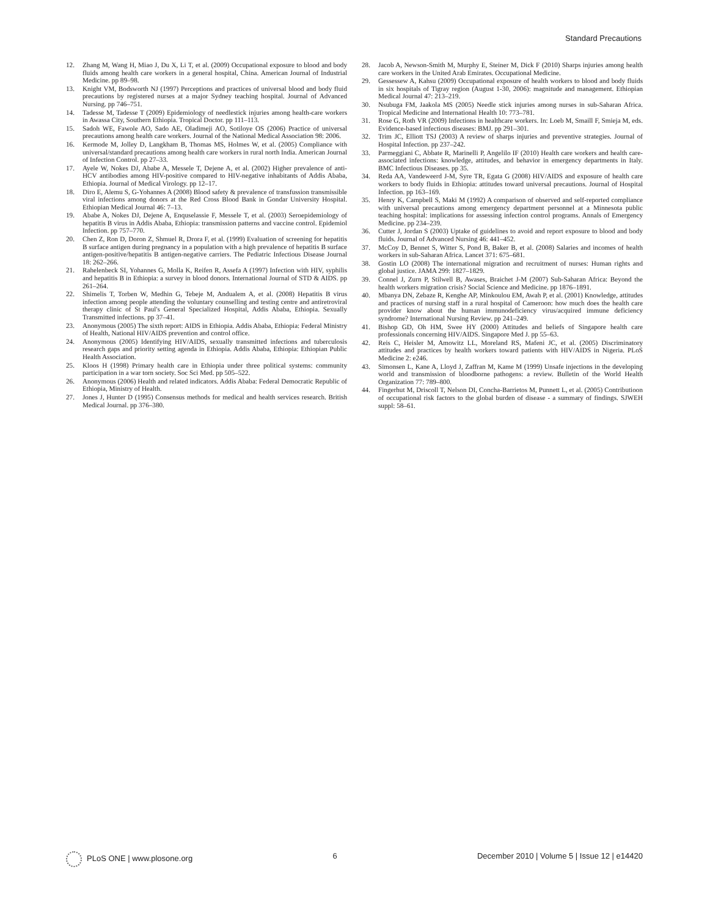Standard Precautions
12. Zhang M, Wang H, Miao J, Du X, Li T, et al. (2009) Occupational exposure to blood and body fluids among health care workers in a general hospital, China. American Journal of Industrial Medicine. pp 89–98.
13. Knight VM, Bodsworth NJ (1997) Perceptions and practices of universal blood and body fluid precautions by registered nurses at a major Sydney teaching hospital. Journal of Advanced Nursing. pp 746–751.
14. Tadesse M, Tadesse T (2009) Epidemiology of needlestick injuries among health-care workers in Awassa City, Southern Ethiopia. Tropical Doctor. pp 111–113.
15. Sadoh WE, Fawole AO, Sado AE, Oladimeji AO, Sotiloye OS (2006) Practice of universal precautions among health care workers. Journal of the National Medical Association 98: 2006.
16. Kermode M, Jolley D, Langkham B, Thomas MS, Holmes W, et al. (2005) Compliance with universal/standard precautions among health care workers in rural north India. American Journal of Infection Control. pp 27–33.
17. Ayele W, Nokes DJ, Ababe A, Messele T, Dejene A, et al. (2002) Higher prevalence of anti-HCV antibodies among HIV-positive compared to HIV-negative inhabitants of Addis Ababa, Ethiopia. Journal of Medical Virology. pp 12–17.
18. Diro E, Alemu S, G-Yohannes A (2008) Blood safety & prevalence of transfussion transmissible viral infections among donors at the Red Cross Blood Bank in Gondar University Hospital. Ethiopian Medical Journal 46: 7–13.
19. Ababe A, Nokes DJ, Dejene A, Enquselassie F, Messele T, et al. (2003) Seroepidemiology of hepatitis B virus in Addis Ababa, Ethiopia: transmission patterns and vaccine control. Epidemiol Infection. pp 757–770.
20. Chen Z, Ron D, Doron Z, Shmuel R, Drora F, et al. (1999) Evaluation of screening for hepatitis B surface antigen during pregnancy in a population with a high prevalence of hepatitis B surface antigen-positive/hepatitis B antigen-negative carriers. The Pediatric Infectious Disease Journal 18: 262–266.
21. Rahelenbeck SI, Yohannes G, Molla K, Reifen R, Assefa A (1997) Infection with HIV, syphilis and hepatitis B in Ethiopia: a survey in blood donors. International Journal of STD & AIDS. pp 261–264.
22. Shimelis T, Torben W, Medhin G, Tebeje M, Andualem A, et al. (2008) Hepatitis B virus infection among people attending the voluntary counselling and testing centre and antiretroviral therapy clinic of St Paul's General Specialized Hospital, Addis Ababa, Ethiopia. Sexually Transmitted infections. pp 37–41.
23. Anonymous (2005) The sixth report: AIDS in Ethiopia. Addis Ababa, Ethiopia: Federal Ministry of Health, National HIV/AIDS prevention and control office.
24. Anonymous (2005) Identifying HIV/AIDS, sexually transmitted infections and tuberculosis research gaps and priority setting agenda in Ethiopia. Addis Ababa, Ethiopia: Ethiopian Public Health Association.
25. Kloos H (1998) Primary health care in Ethiopia under three political systems: community participation in a war torn society. Soc Sci Med. pp 505–522.
26. Anonymous (2006) Health and related indicators. Addis Ababa: Federal Democratic Republic of Ethiopia, Ministry of Health.
27. Jones J, Hunter D (1995) Consensus methods for medical and health services research. British Medical Journal. pp 376–380.
28. Jacob A, Newson-Smith M, Murphy E, Steiner M, Dick F (2010) Sharps injuries among health care workers in the United Arab Emirates. Occupational Medicine.
29. Gessessew A, Kahsu (2009) Occupational exposure of health workers to blood and body fluids in six hospitals of Tigray region (August 1-30, 2006): magnitude and management. Ethiopian Medical Journal 47: 213–219.
30. Nsubuga FM, Jaakola MS (2005) Needle stick injuries among nurses in sub-Saharan Africa. Tropical Medicine and International Health 10: 773–781.
31. Rose G, Roth VR (2009) Infections in healthcare workers. In: Loeb M, Smaill F, Smieja M, eds. Evidence-based infectious diseases: BMJ. pp 291–301.
32. Trim JC, Elliott TSJ (2003) A review of sharps injuries and preventive strategies. Journal of Hospital Infection. pp 237–242.
33. Parmeggiani C, Abbate R, Marinelli P, Angelilo IF (2010) Health care workers and health care-associated infections: knowledge, attitudes, and behavior in emergency departments in Italy. BMC Infectious Diseases. pp 35.
34. Reda AA, Vandeweerd J-M, Syre TR, Egata G (2008) HIV/AIDS and exposure of health care workers to body fluids in Ethiopia: attitudes toward universal precautions. Journal of Hospital Infection. pp 163–169.
35. Henry K, Campbell S, Maki M (1992) A comparison of observed and self-reported compliance with universal precautions among emergency department personnel at a Minnesota public teaching hospital: implications for assessing infection control programs. Annals of Emergency Medicine. pp 234–239.
36. Cutter J, Jordan S (2003) Uptake of guidelines to avoid and report exposure to blood and body fluids. Journal of Advanced Nursing 46: 441–452.
37. McCoy D, Bennet S, Witter S, Pond B, Baker B, et al. (2008) Salaries and incomes of health workers in sub-Saharan Africa. Lancet 371: 675–681.
38. Gostin LO (2008) The international migration and recruitment of nurses: Human rights and global justice. JAMA 299: 1827–1829.
39. Connel J, Zurn P, Stilwell B, Awases, Braichet J-M (2007) Sub-Saharan Africa: Beyond the health workers migration crisis? Social Science and Medicine. pp 1876–1891.
40. Mbanya DN, Zebaze R, Kenghe AP, Minkoulou EM, Awah P, et al. (2001) Knowledge, attitudes and practices of nursing staff in a rural hospital of Cameroon: how much does the health care provider know about the human immunodeficiency virus/acquired immune deficiency syndrome? International Nursing Review. pp 241–249.
41. Bishop GD, Oh HM, Swee HY (2000) Attitudes and beliefs of Singapore health care professionals concerning HIV/AIDS. Singapore Med J. pp 55–63.
42. Reis C, Heisler M, Amowitz LL, Moreland RS, Mafeni JC, et al. (2005) Discriminatory attitudes and practices by health workers toward patients with HIV/AIDS in Nigeria. PLoS Medicine 2: e246.
43. Simonsen L, Kane A, Lloyd J, Zaffran M, Kame M (1999) Unsafe injections in the developing world and transmission of bloodborne pathogens: a review. Bulletin of the World Health Organization 77: 789–800.
44. Fingerhut M, Driscoll T, Nelson DI, Concha-Barrietos M, Punnett L, et al. (2005) Contributioon of occupational risk factors to the global burden of disease - a summary of findings. SJWEH suppl: 58–61.
PLoS ONE | www.plosone.org 6 December 2010 | Volume 5 | Issue 12 | e14420